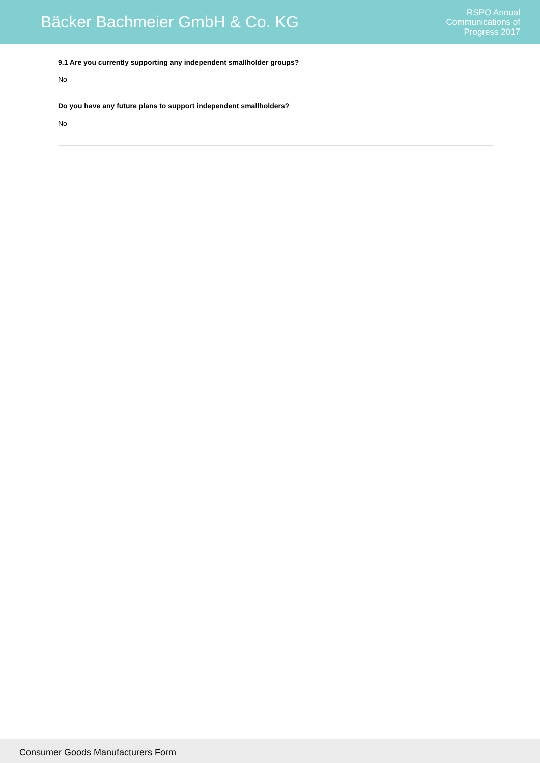Bäcker Bachmeier GmbH & Co. KG
RSPO Annual
Communications of
Progress 2017
9.1 Are you currently supporting any independent smallholder groups?
No
Do you have any future plans to support independent smallholders?
No
Consumer Goods Manufacturers Form